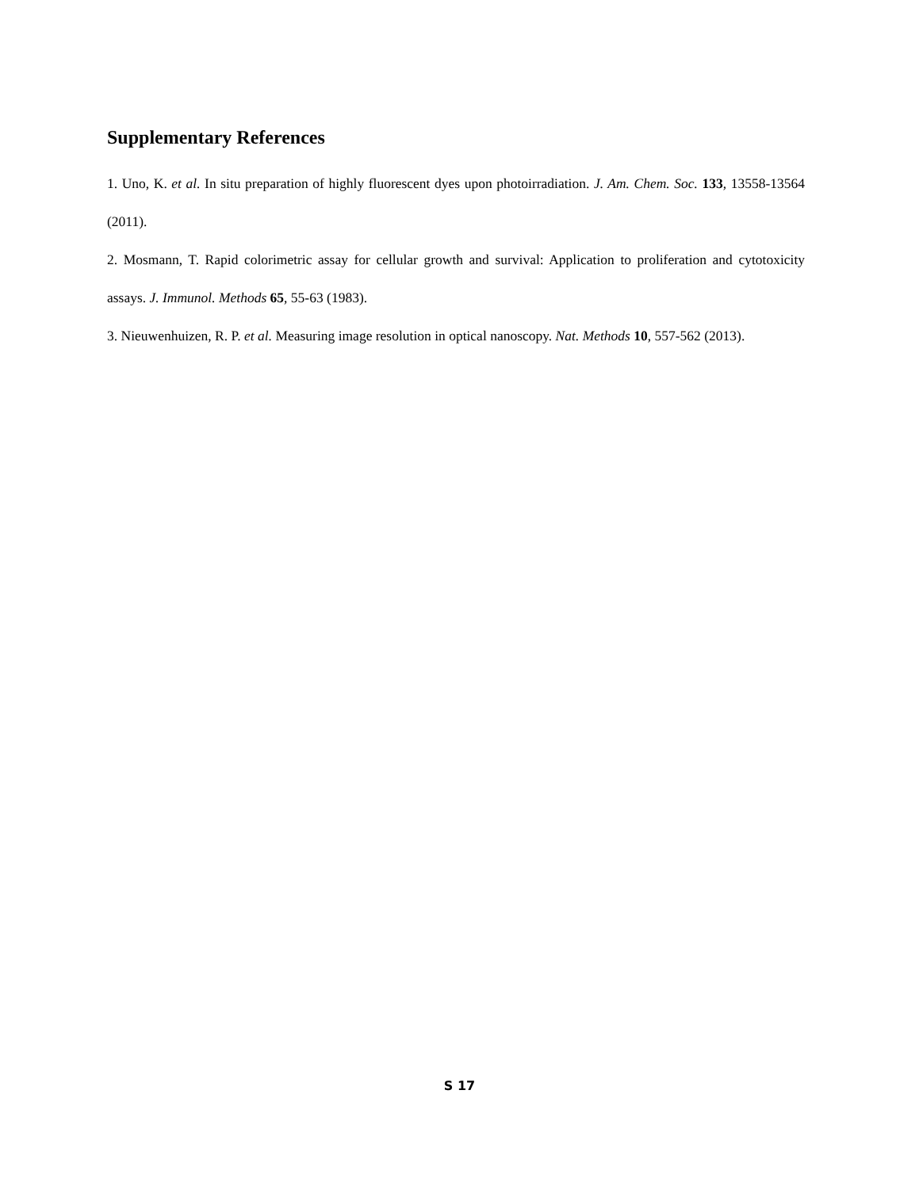Supplementary References
1. Uno, K. et al. In situ preparation of highly fluorescent dyes upon photoirradiation. J. Am. Chem. Soc. 133, 13558-13564 (2011).
2. Mosmann, T. Rapid colorimetric assay for cellular growth and survival: Application to proliferation and cytotoxicity assays. J. Immunol. Methods 65, 55-63 (1983).
3. Nieuwenhuizen, R. P. et al. Measuring image resolution in optical nanoscopy. Nat. Methods 10, 557-562 (2013).
S 17